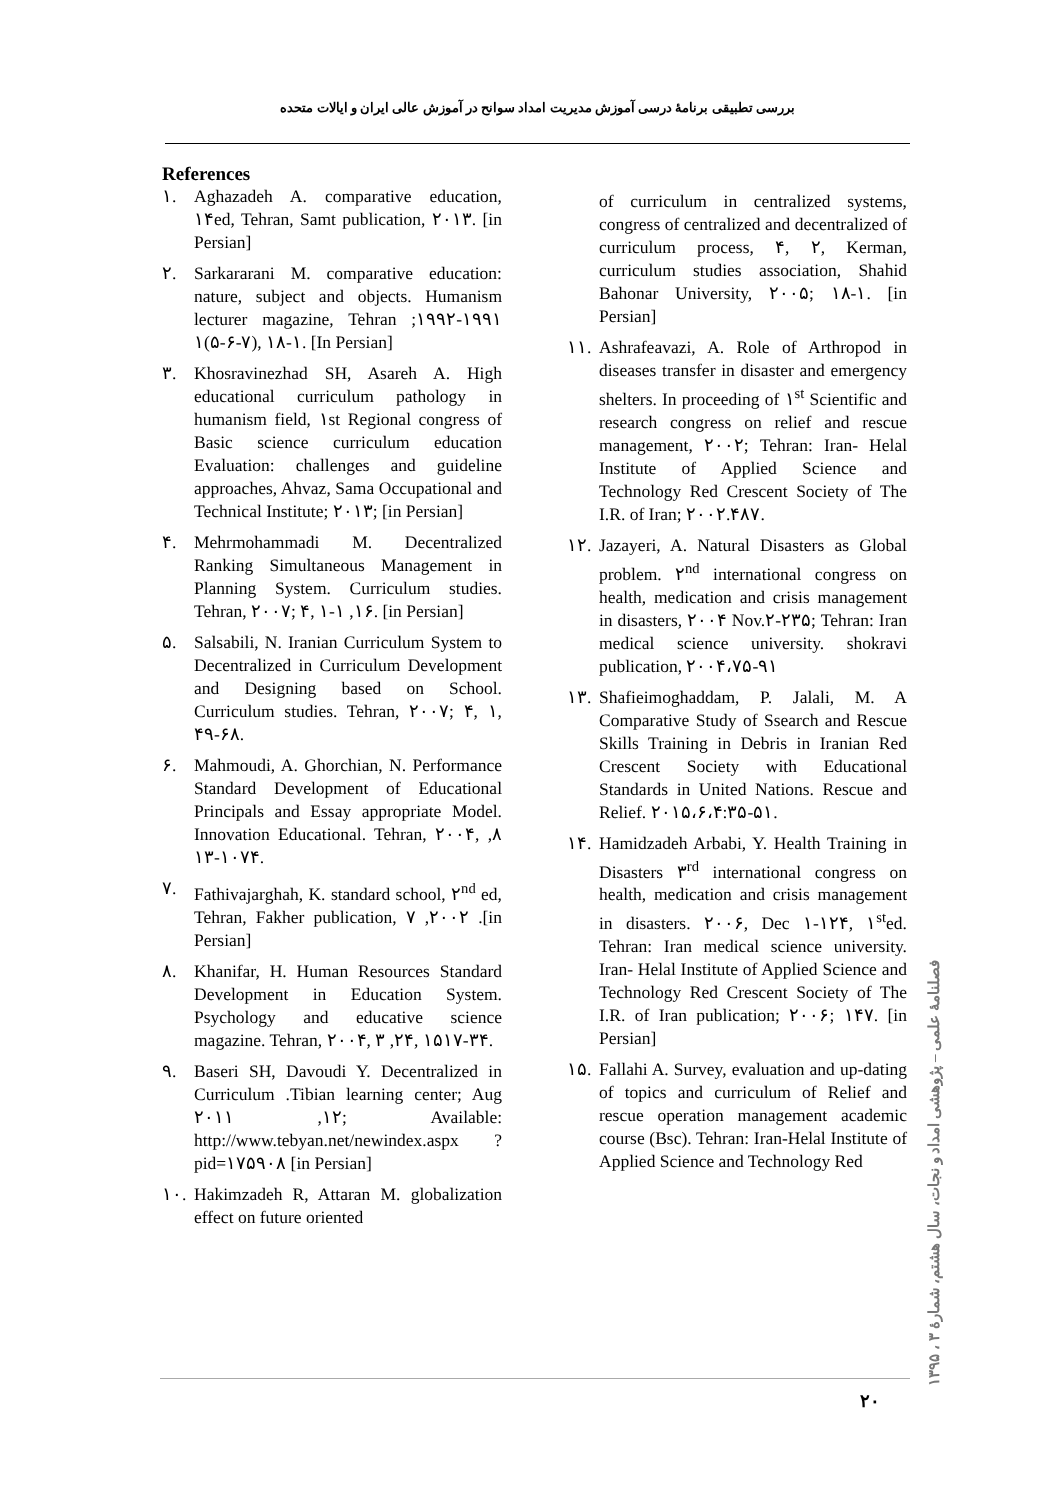بررسی تطبیقی برنامهٔ درسی آموزش مدیریت امداد سوانح در آموزش عالی ایران و ایالات متحده
References
١. Aghazadeh A. comparative education, ١۴ed, Tehran, Samt publication, ٢٠١٣. [in Persian]
٢. Sarkararani M. comparative education: nature, subject and objects. Humanism lecturer magazine, Tehran ١٩٩١-١٩٩٢; ١(۵-۶-٧), ١-١٨. [In Persian]
٣. Khosravinezhad SH, Asareh A. High educational curriculum pathology in humanism field, ١st Regional congress of Basic science curriculum education Evaluation: challenges and guideline approaches, Ahvaz, Sama Occupational and Technical Institute; ٢٠١٣; [in Persian]
۴. Mehrmohammadi M. Decentralized Ranking Simultaneous Management in Planning System. Curriculum studies. Tehran, ٢٠٠٧; ۴, ١, ١-١۶. [in Persian]
۵. Salsabili, N. Iranian Curriculum System to Decentralized in Curriculum Development and Designing based on School. Curriculum studies. Tehran, ٢٠٠٧; ۴, ١, ۴٩-۶٨.
۶. Mahmoudi, A. Ghorchian, N. Performance Standard Development of Educational Principals and Essay appropriate Model. Innovation Educational. Tehran, ٢٠٠۴, ٨, ١٠٧-١٣۴.
٧. Fathivajarghah, K. standard school, ٢<sup>nd</sup> ed, Tehran, Fakher publication, ٢٠٠٢, ٧ .[in Persian]
٨. Khanifar, H. Human Resources Standard Development in Education System. Psychology and educative science magazine. Tehran, ٢٠٠۴, ٢, ٣۴, ١۵٣-١٧۴.
٩. Baseri SH, Davoudi Y. Decentralized in Curriculum .Tibian learning center; Aug ١٢, ٢٠١١; Available: http://www.tebyan.net/newindex.aspx ? pid=١٧۵٩٠٨ [in Persian]
١٠. Hakimzadeh R, Attaran M. globalization effect on future oriented
of curriculum in centralized systems, congress of centralized and decentralized of curriculum process, ۴, ٢, Kerman, curriculum studies association, Shahid Bahonar University, ٢٠٠۵; ١-١٨. [in Persian]
١١. Ashrafeavazi, A. Role of Arthropod in diseases transfer in disaster and emergency shelters. In proceeding of ١<sup>st</sup> Scientific and research congress on relief and rescue management, ٢٠٠٢; Tehran: Iran- Helal Institute of Applied Science and Technology Red Crescent Society of The I.R. of Iran; ٢٠٠٢.۴٨٧.
١٢. Jazayeri, A. Natural Disasters as Global problem. ٢<sup>nd</sup> international congress on health, medication and crisis management in disasters, ٢٠٠۴ Nov.٢٣-٢۵; Tehran: Iran medical science university. shokravi publication, ٢٠٠۴،٧۵-٩١
١٣. Shafieimoghaddam, P. Jalali, M. A Comparative Study of Ssearch and Rescue Skills Training in Debris in Iranian Red Crescent Society with Educational Standards in United Nations. Rescue and Relief. ٢٠١۵،۶،۴:٣۵-۵١.
١۴. Hamidzadeh Arbabi, Y. Health Training in Disasters ٣<sup>rd</sup> international congress on health, medication and crisis management in disasters. ٢٠٠۶, Dec ١٢-١۴, ١<sup>st</sup>ed. Tehran: Iran medical science university. Iran- Helal Institute of Applied Science and Technology Red Crescent Society of The I.R. of Iran publication; ٢٠٠۶; ١۴٧. [in Persian]
١۵. Fallahi A. Survey, evaluation and up-dating of topics and curriculum of Relief and rescue operation management academic course (Bsc). Tehran: Iran-Helal Institute of Applied Science and Technology Red
٢٠
فصلنامهٔ علمی – پژوهشی امداد و نجات، سال هشتم، شمارهٔ ٣ ، ١٣٩۵